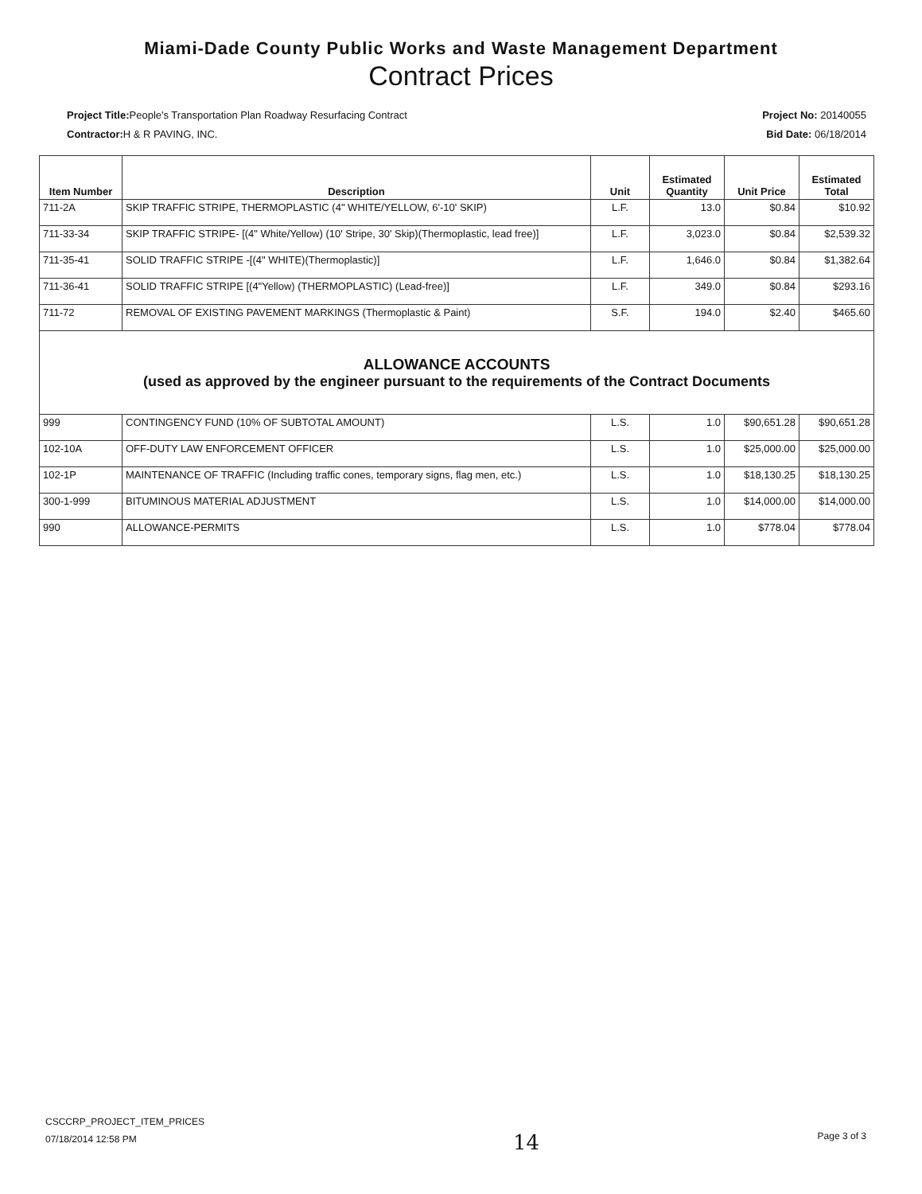Miami-Dade County Public Works and Waste Management Department
Contract Prices
Project Title: People's Transportation Plan Roadway Resurfacing Contract
Contractor: H & R PAVING, INC.
Project No: 20140055
Bid Date: 06/18/2014
| Item Number | Description | Unit | Estimated Quantity | Unit Price | Estimated Total |
| --- | --- | --- | --- | --- | --- |
| 711-2A | SKIP TRAFFIC STRIPE, THERMOPLASTIC (4" WHITE/YELLOW, 6'-10' SKIP) | L.F. | 13.0 | $0.84 | $10.92 |
| 711-33-34 | SKIP TRAFFIC STRIPE- [(4" White/Yellow) (10' Stripe, 30' Skip)(Thermoplastic, lead free)] | L.F. | 3,023.0 | $0.84 | $2,539.32 |
| 711-35-41 | SOLID TRAFFIC STRIPE -[(4" WHITE)(Thermoplastic)] | L.F. | 1,646.0 | $0.84 | $1,382.64 |
| 711-36-41 | SOLID TRAFFIC STRIPE [(4"Yellow) (THERMOPLASTIC) (Lead-free)] | L.F. | 349.0 | $0.84 | $293.16 |
| 711-72 | REMOVAL OF EXISTING PAVEMENT MARKINGS (Thermoplastic & Paint) | S.F. | 194.0 | $2.40 | $465.60 |
| ALLOWANCE ACCOUNTS (used as approved by the engineer pursuant to the requirements of the Contract Documents | | | | | |
| 999 | CONTINGENCY FUND (10% OF SUBTOTAL AMOUNT) | L.S. | 1.0 | $90,651.28 | $90,651.28 |
| 102-10A | OFF-DUTY LAW ENFORCEMENT OFFICER | L.S. | 1.0 | $25,000.00 | $25,000.00 |
| 102-1P | MAINTENANCE OF TRAFFIC (Including traffic cones, temporary signs, flag men, etc.) | L.S. | 1.0 | $18,130.25 | $18,130.25 |
| 300-1-999 | BITUMINOUS MATERIAL ADJUSTMENT | L.S. | 1.0 | $14,000.00 | $14,000.00 |
| 990 | ALLOWANCE-PERMITS | L.S. | 1.0 | $778.04 | $778.04 |
CSCCRP_PROJECT_ITEM_PRICES
07/18/2014 12:58 PM
14 Page 3 of 3